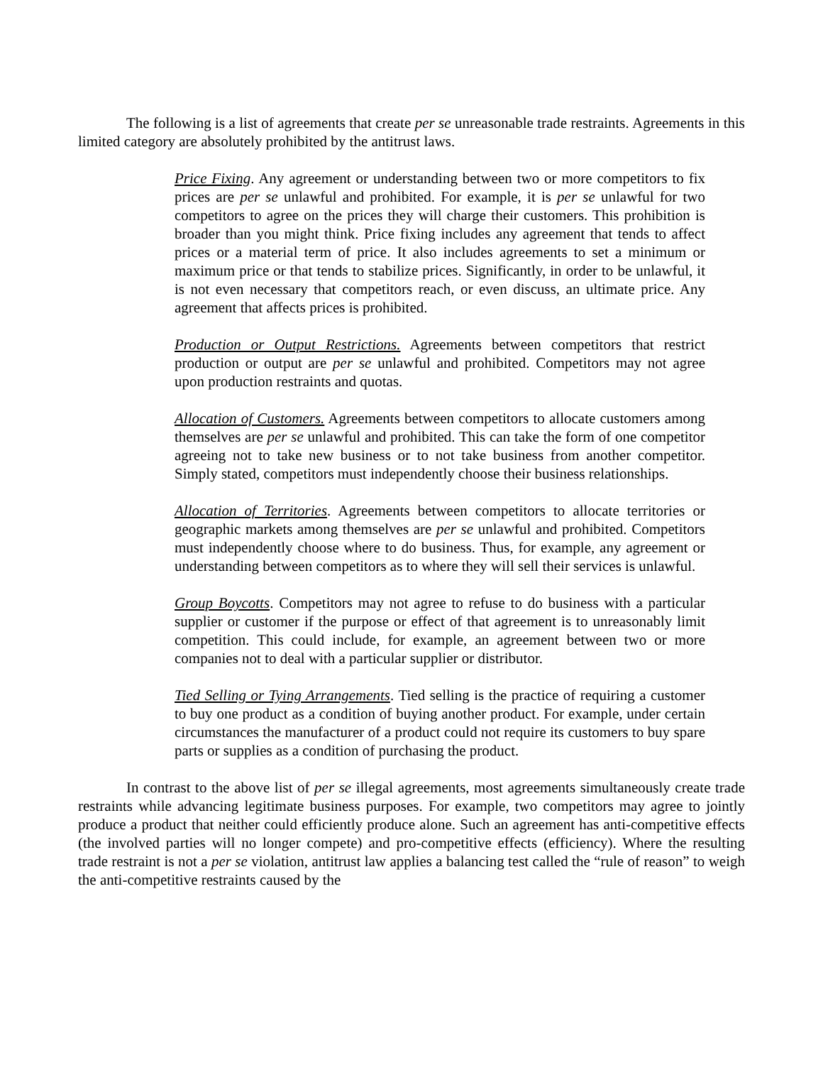The following is a list of agreements that create per se unreasonable trade restraints. Agreements in this limited category are absolutely prohibited by the antitrust laws.
Price Fixing. Any agreement or understanding between two or more competitors to fix prices are per se unlawful and prohibited. For example, it is per se unlawful for two competitors to agree on the prices they will charge their customers. This prohibition is broader than you might think. Price fixing includes any agreement that tends to affect prices or a material term of price. It also includes agreements to set a minimum or maximum price or that tends to stabilize prices. Significantly, in order to be unlawful, it is not even necessary that competitors reach, or even discuss, an ultimate price. Any agreement that affects prices is prohibited.
Production or Output Restrictions. Agreements between competitors that restrict production or output are per se unlawful and prohibited. Competitors may not agree upon production restraints and quotas.
Allocation of Customers. Agreements between competitors to allocate customers among themselves are per se unlawful and prohibited. This can take the form of one competitor agreeing not to take new business or to not take business from another competitor. Simply stated, competitors must independently choose their business relationships.
Allocation of Territories. Agreements between competitors to allocate territories or geographic markets among themselves are per se unlawful and prohibited. Competitors must independently choose where to do business. Thus, for example, any agreement or understanding between competitors as to where they will sell their services is unlawful.
Group Boycotts. Competitors may not agree to refuse to do business with a particular supplier or customer if the purpose or effect of that agreement is to unreasonably limit competition. This could include, for example, an agreement between two or more companies not to deal with a particular supplier or distributor.
Tied Selling or Tying Arrangements. Tied selling is the practice of requiring a customer to buy one product as a condition of buying another product. For example, under certain circumstances the manufacturer of a product could not require its customers to buy spare parts or supplies as a condition of purchasing the product.
In contrast to the above list of per se illegal agreements, most agreements simultaneously create trade restraints while advancing legitimate business purposes. For example, two competitors may agree to jointly produce a product that neither could efficiently produce alone. Such an agreement has anti-competitive effects (the involved parties will no longer compete) and pro-competitive effects (efficiency). Where the resulting trade restraint is not a per se violation, antitrust law applies a balancing test called the “rule of reason” to weigh the anti-competitive restraints caused by the